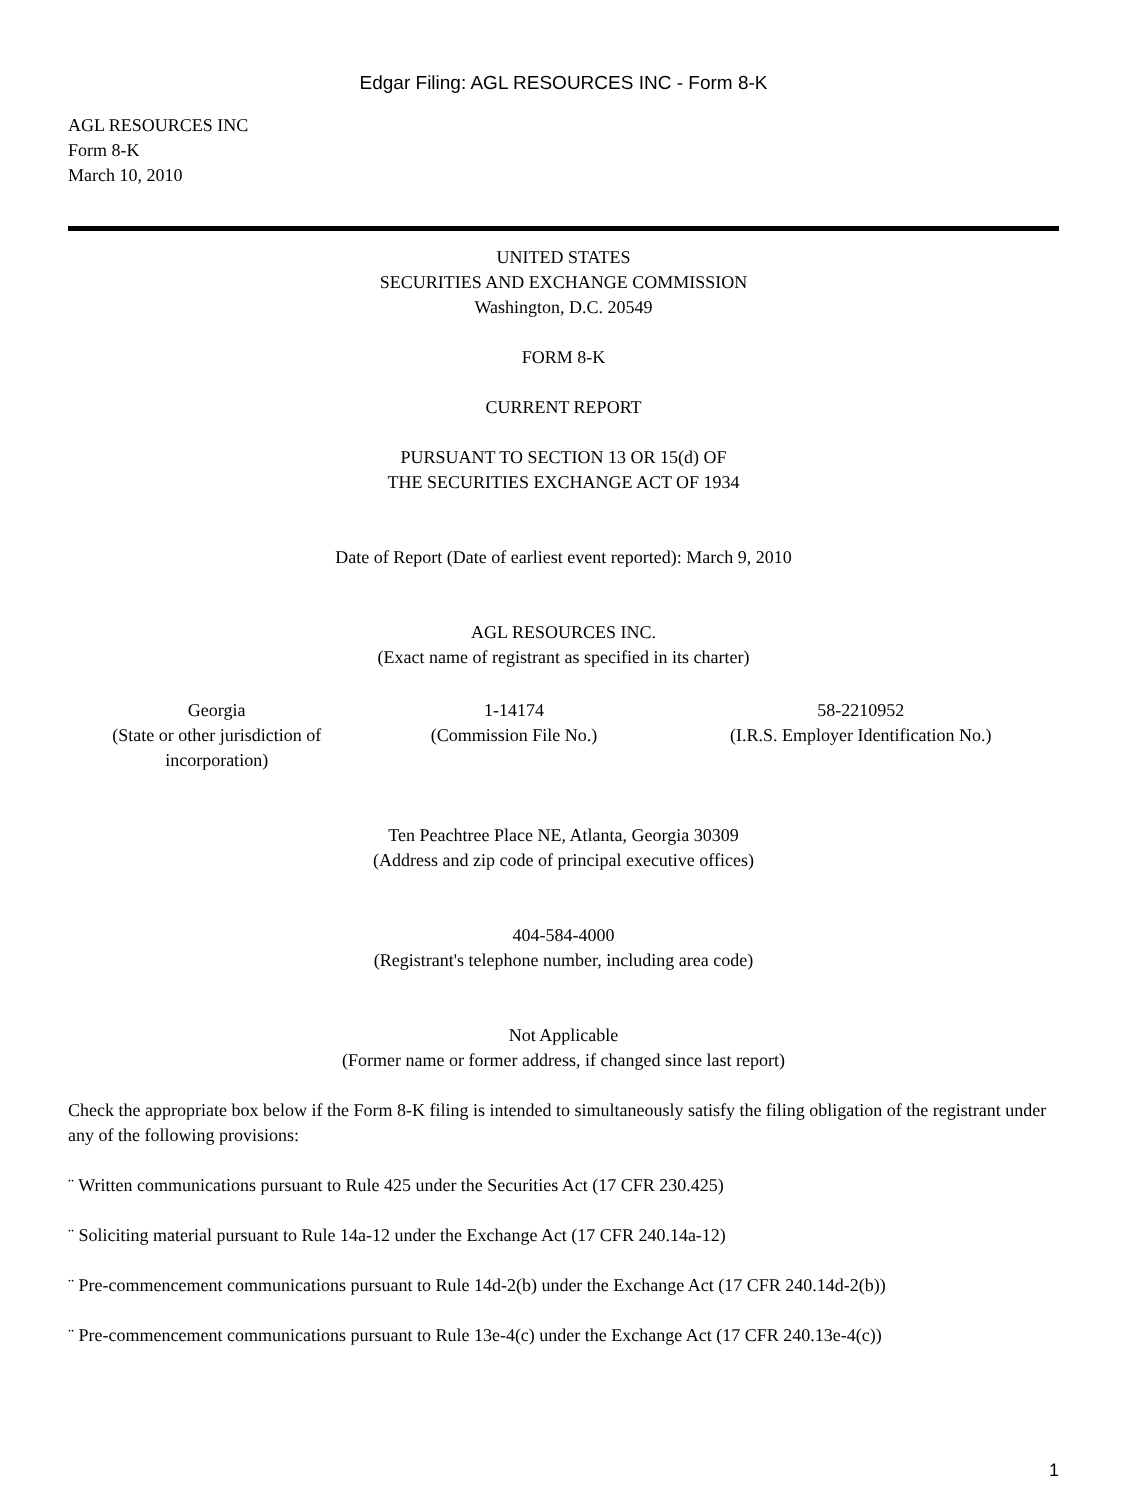Edgar Filing: AGL RESOURCES INC - Form 8-K
AGL RESOURCES INC
Form 8-K
March 10, 2010
UNITED STATES
SECURITIES AND EXCHANGE COMMISSION
Washington, D.C. 20549
FORM 8-K
CURRENT REPORT
PURSUANT TO SECTION 13 OR 15(d) OF
THE SECURITIES EXCHANGE ACT OF 1934
Date of Report (Date of earliest event reported): March 9, 2010
AGL RESOURCES INC.
(Exact name of registrant as specified in its charter)
| Georgia (State or other jurisdiction of incorporation) | 1-14174 (Commission File No.) | 58-2210952 (I.R.S. Employer Identification No.) |
Ten Peachtree Place NE, Atlanta, Georgia 30309
(Address and zip code of principal executive offices)
404-584-4000
(Registrant's telephone number, including area code)
Not Applicable
(Former name or former address, if changed since last report)
Check the appropriate box below if the Form 8-K filing is intended to simultaneously satisfy the filing obligation of the registrant under any of the following provisions:
¨ Written communications pursuant to Rule 425 under the Securities Act (17 CFR 230.425)
¨ Soliciting material pursuant to Rule 14a-12 under the Exchange Act (17 CFR 240.14a-12)
¨ Pre-commencement communications pursuant to Rule 14d-2(b) under the Exchange Act (17 CFR 240.14d-2(b))
¨ Pre-commencement communications pursuant to Rule 13e-4(c) under the Exchange Act (17 CFR 240.13e-4(c))
1